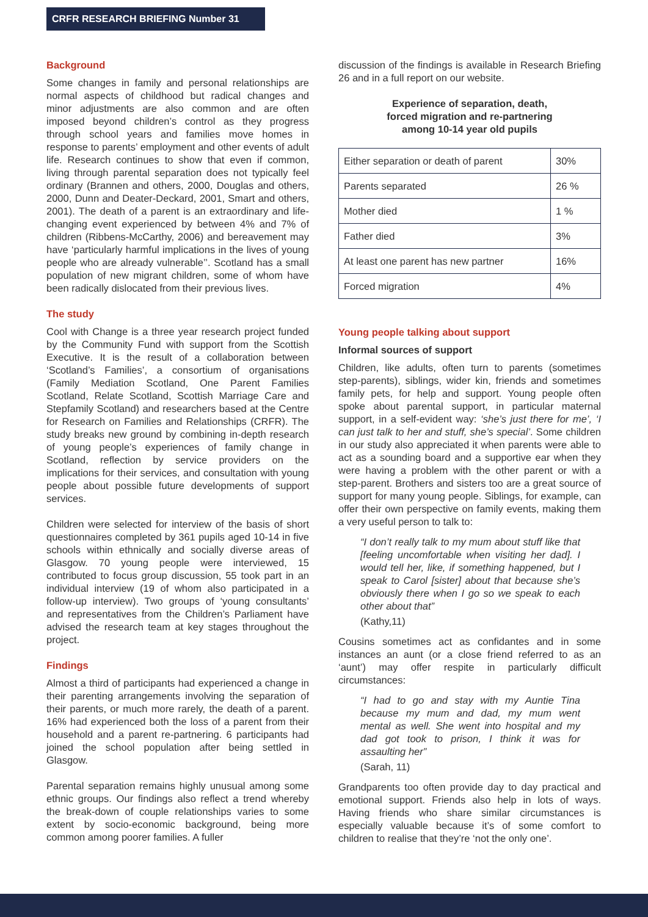CRFR RESEARCH BRIEFING Number 31
Background
Some changes in family and personal relationships are normal aspects of childhood but radical changes and minor adjustments are also common and are often imposed beyond children’s control as they progress through school years and families move homes in response to parents’ employment and other events of adult life. Research continues to show that even if common, living through parental separation does not typically feel ordinary (Brannen and others, 2000, Douglas and others, 2000, Dunn and Deater-Deckard, 2001, Smart and others, 2001). The death of a parent is an extraordinary and life-changing event experienced by between 4% and 7% of children (Ribbens-McCarthy, 2006) and bereavement may have ‘particularly harmful implications in the lives of young people who are already vulnerable’’. Scotland has a small population of new migrant children, some of whom have been radically dislocated from their previous lives.
The study
Cool with Change is a three year research project funded by the Community Fund with support from the Scottish Executive. It is the result of a collaboration between ‘Scotland’s Families’, a consortium of organisations (Family Mediation Scotland, One Parent Families Scotland, Relate Scotland, Scottish Marriage Care and Stepfamily Scotland) and researchers based at the Centre for Research on Families and Relationships (CRFR). The study breaks new ground by combining in-depth research of young people’s experiences of family change in Scotland, reflection by service providers on the implications for their services, and consultation with young people about possible future developments of support services.
Children were selected for interview of the basis of short questionnaires completed by 361 pupils aged 10-14 in five schools within ethnically and socially diverse areas of Glasgow. 70 young people were interviewed, 15 contributed to focus group discussion, 55 took part in an individual interview (19 of whom also participated in a follow-up interview). Two groups of ‘young consultants’ and representatives from the Children’s Parliament have advised the research team at key stages throughout the project.
Findings
Almost a third of participants had experienced a change in their parenting arrangements involving the separation of their parents, or much more rarely, the death of a parent. 16% had experienced both the loss of a parent from their household and a parent re-partnering. 6 participants had joined the school population after being settled in Glasgow.
Parental separation remains highly unusual among some ethnic groups. Our findings also reflect a trend whereby the break-down of couple relationships varies to some extent by socio-economic background, being more common among poorer families. A fuller
discussion of the findings is available in Research Briefing 26 and in a full report on our website.
Experience of separation, death,
forced migration and re-partnering
among 10-14 year old pupils
| Either separation or death of parent | 30% |
| Parents separated | 26 % |
| Mother died | 1 % |
| Father died | 3% |
| At least one parent has new partner | 16% |
| Forced migration | 4% |
Young people talking about support
Informal sources of support
Children, like adults, often turn to parents (sometimes step-parents), siblings, wider kin, friends and sometimes family pets, for help and support. Young people often spoke about parental support, in particular maternal support, in a self-evident way: ‘she’s just there for me’, ‘I can just talk to her and stuff, she’s special’. Some children in our study also appreciated it when parents were able to act as a sounding board and a supportive ear when they were having a problem with the other parent or with a step-parent. Brothers and sisters too are a great source of support for many young people. Siblings, for example, can offer their own perspective on family events, making them a very useful person to talk to:
“I don’t really talk to my mum about stuff like that [feeling uncomfortable when visiting her dad]. I would tell her, like, if something happened, but I speak to Carol [sister] about that because she’s obviously there when I go so we speak to each other about that”
(Kathy,11)
Cousins sometimes act as confidantes and in some instances an aunt (or a close friend referred to as an ‘aunt’) may offer respite in particularly difficult circumstances:
“I had to go and stay with my Auntie Tina because my mum and dad, my mum went mental as well. She went into hospital and my dad got took to prison, I think it was for assaulting her”
(Sarah, 11)
Grandparents too often provide day to day practical and emotional support. Friends also help in lots of ways. Having friends who share similar circumstances is especially valuable because it’s of some comfort to children to realise that they’re ‘not the only one’.